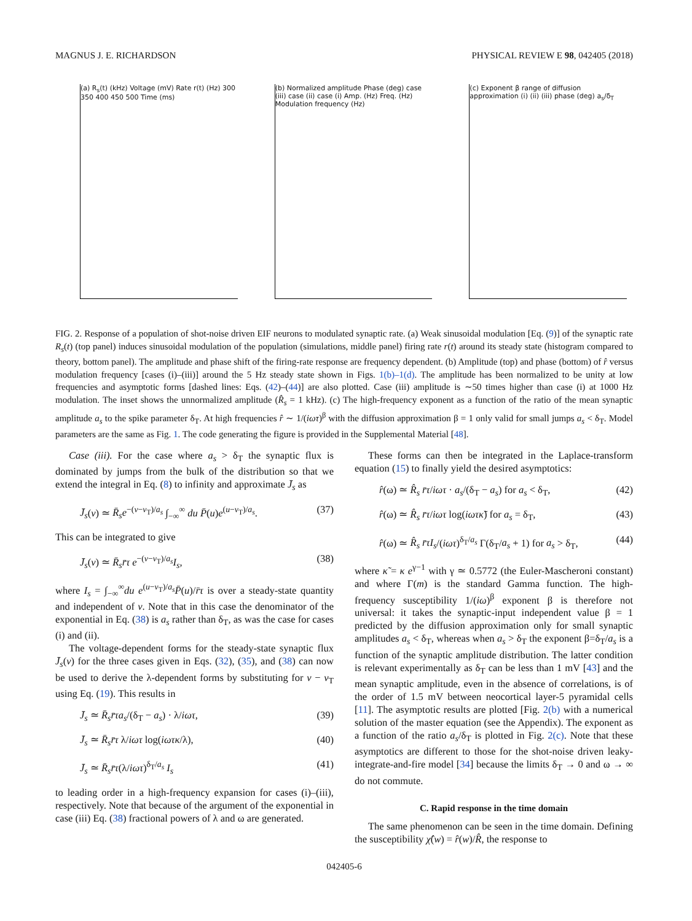MAGNUS J. E. RICHARDSON PHYSICAL REVIEW E 98, 042405 (2018)
(a) R<sub>s</sub>(t) (kHz) Voltage (mV) Rate r(t) (Hz) 300 350 400 450 500 Time (ms)
(b) Normalized amplitude Phase (deg) case (iii) case (ii) case (i) Amp. (Hz) Freq. (Hz) Modulation frequency (Hz)
(c) Exponent β range of diffusion approximation (i) (ii) (iii) phase (deg) a<sub>s</sub>/δ<sub>T</sub>
FIG. 2. Response of a population of shot-noise driven EIF neurons to modulated synaptic rate. (a) Weak sinusoidal modulation [Eq. (9)] of the synaptic rate R<sub>s</sub>(t) (top panel) induces sinusoidal modulation of the population (simulations, middle panel) firing rate r(t) around its steady state (histogram compared to theory, bottom panel). The amplitude and phase shift of the firing-rate response are frequency dependent. (b) Amplitude (top) and phase (bottom) of r̂ versus modulation frequency [cases (i)–(iii)] around the 5 Hz steady state shown in Figs. 1(b)–1(d). The amplitude has been normalized to be unity at low frequencies and asymptotic forms [dashed lines: Eqs. (42)–(44)] are also plotted. Case (iii) amplitude is ∼50 times higher than case (i) at 1000 Hz modulation. The inset shows the unnormalized amplitude (R̂<sub>s</sub> = 1 kHz). (c) The high-frequency exponent as a function of the ratio of the mean synaptic amplitude a<sub>s</sub> to the spike parameter δ<sub>T</sub>. At high frequencies r̂ ∼ 1/(iωτ)<sup>β</sup> with the diffusion approximation β = 1 only valid for small jumps a<sub>s</sub> < δ<sub>T</sub>. Model parameters are the same as Fig. 1. The code generating the figure is provided in the Supplemental Material [48].
Case (iii). For the case where a<sub>s</sub> > δ<sub>T</sub> the synaptic flux is dominated by jumps from the bulk of the distribution so that we extend the integral in Eq. (8) to infinity and approximate J̄<sub>s</sub> as
J̄<sub>s</sub>(v) ≃ R̄<sub>s</sub>e<sup>−(v−v<sub>T</sub>)/a<sub>s</sub></sup> ∫<sub>−∞</sub><sup>∞</sup> du P̄(u)e<sup>(u−v<sub>T</sub>)/a<sub>s</sub></sup>. (37)
This can be integrated to give
J̄<sub>s</sub>(v) ≃ R̄<sub>s</sub>r̄τ e<sup>−(v−v<sub>T</sub>)/a<sub>s</sub></sup>I<sub>s</sub>, (38)
where I<sub>s</sub> = ∫<sub>−∞</sub><sup>∞</sup>du e<sup>(u−v<sub>T</sub>)/a<sub>s</sub></sup>P̄(u)/r̄τ is over a steady-state quantity and independent of v. Note that in this case the denominator of the exponential in Eq. (38) is a<sub>s</sub> rather than δ<sub>T</sub>, as was the case for cases (i) and (ii).
The voltage-dependent forms for the steady-state synaptic flux J̄<sub>s</sub>(v) for the three cases given in Eqs. (32), (35), and (38) can now be used to derive the λ-dependent forms by substituting for v − v<sub>T</sub> using Eq. (19). This results in
J̄<sub>s</sub> ≃ R̄<sub>s</sub>r̄τa<sub>s</sub>/(δ<sub>T</sub> − a<sub>s</sub>) · λ/iωτ, (39)
J̄<sub>s</sub> ≃ R̄<sub>s</sub>r̄τ λ/iωτ log(iωτκ/λ), (40)
J̄<sub>s</sub> ≃ R̄<sub>s</sub>r̄τ(λ/iωτ)<sup>δ<sub>T</sub>/a<sub>s</sub></sup> I<sub>s</sub> (41)
to leading order in a high-frequency expansion for cases (i)–(iii), respectively. Note that because of the argument of the exponential in case (iii) Eq. (38) fractional powers of λ and ω are generated.
These forms can then be integrated in the Laplace-transform equation (15) to finally yield the desired asymptotics:
r̂(ω) ≃ R̂<sub>s</sub> r̄τ/iωτ · a<sub>s</sub>/(δ<sub>T</sub> − a<sub>s</sub>) for a<sub>s</sub> < δ<sub>T</sub>, (42)
r̂(ω) ≃ R̂<sub>s</sub> r̄τ/iωτ log(iωτκ̃) for a<sub>s</sub> = δ<sub>T</sub>, (43)
r̂(ω) ≃ R̂<sub>s</sub> r̄τI<sub>s</sub>/(iωτ)<sup>δ<sub>T</sub>/a<sub>s</sub></sup> Γ(δ<sub>T</sub>/a<sub>s</sub> + 1) for a<sub>s</sub> > δ<sub>T</sub>, (44)
where κ̃ = κ e<sup>γ−1</sup> with γ ≃ 0.5772 (the Euler-Mascheroni constant) and where Γ(m) is the standard Gamma function. The high-frequency susceptibility 1/(iω)<sup>β</sup> exponent β is therefore not universal: it takes the synaptic-input independent value β = 1 predicted by the diffusion approximation only for small synaptic amplitudes a<sub>s</sub> < δ<sub>T</sub>, whereas when a<sub>s</sub> > δ<sub>T</sub> the exponent β=δ<sub>T</sub>/a<sub>s</sub> is a function of the synaptic amplitude distribution. The latter condition is relevant experimentally as δ<sub>T</sub> can be less than 1 mV [43] and the mean synaptic amplitude, even in the absence of correlations, is of the order of 1.5 mV between neocortical layer-5 pyramidal cells [11]. The asymptotic results are plotted [Fig. 2(b) with a numerical solution of the master equation (see the Appendix). The exponent as a function of the ratio a<sub>s</sub>/δ<sub>T</sub> is plotted in Fig. 2(c). Note that these asymptotics are different to those for the shot-noise driven leaky-integrate-and-fire model [34] because the limits δ<sub>T</sub> → 0 and ω → ∞ do not commute.
C. Rapid response in the time domain
The same phenomenon can be seen in the time domain. Defining the susceptibility χ̂(w) = r̂(w)/R̂, the response to
042405-6